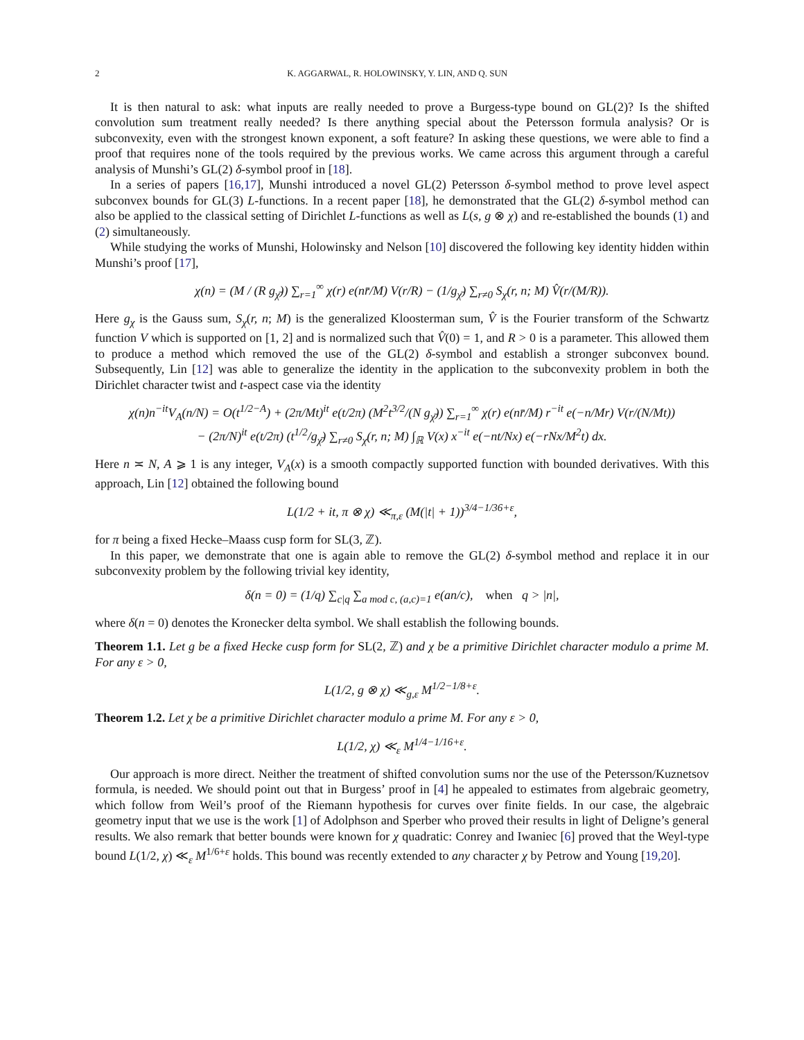2 K. AGGARWAL, R. HOLOWINSKY, Y. LIN, AND Q. SUN
It is then natural to ask: what inputs are really needed to prove a Burgess-type bound on GL(2)? Is the shifted convolution sum treatment really needed? Is there anything special about the Petersson formula analysis? Or is subconvexity, even with the strongest known exponent, a soft feature? In asking these questions, we were able to find a proof that requires none of the tools required by the previous works. We came across this argument through a careful analysis of Munshi’s GL(2) δ-symbol proof in [18].
In a series of papers [16,17], Munshi introduced a novel GL(2) Petersson δ-symbol method to prove level aspect subconvex bounds for GL(3) L-functions. In a recent paper [18], he demonstrated that the GL(2) δ-symbol method can also be applied to the classical setting of Dirichlet L-functions as well as L(s, g ⊗ χ) and re-established the bounds (1) and (2) simultaneously.
While studying the works of Munshi, Holowinsky and Nelson [10] discovered the following key identity hidden within Munshi’s proof [17],
χ(n) = (M / (R g<sub>χ̄</sub>)) ∑<sub>r=1</sub><sup>∞</sup> χ(r) e(nr̄/M) V(r/R) − (1/g<sub>χ̄</sub>) ∑<sub>r≠0</sub> S<sub>χ</sub>(r, n; M) V̂(r/(M/R)).
Here g<sub>χ</sub> is the Gauss sum, S<sub>χ</sub>(r, n; M) is the generalized Kloosterman sum, V̂ is the Fourier transform of the Schwartz function V which is supported on [1, 2] and is normalized such that V̂(0) = 1, and R > 0 is a parameter. This allowed them to produce a method which removed the use of the GL(2) δ-symbol and establish a stronger subconvex bound. Subsequently, Lin [12] was able to generalize the identity in the application to the subconvexity problem in both the Dirichlet character twist and t-aspect case via the identity
χ(n)n<sup>−it</sup>V<sub>A</sub>(n/N) = O(t<sup>1/2−A</sup>) + (2π/Mt)<sup>it</sup> e(t/2π) (M<sup>2</sup>t<sup>3/2</sup>/(N g<sub>χ̄</sub>)) ∑<sub>r=1</sub><sup>∞</sup> χ(r) e(nr̄/M) r<sup>−it</sup> e(−n/Mr) V(r/(N/Mt))
− (2π/N)<sup>it</sup> e(t/2π) (t<sup>1/2</sup>/g<sub>χ̄</sub>) ∑<sub>r≠0</sub> S<sub>χ</sub>(r, n; M) ∫<sub>ℝ</sub> V(x) x<sup>−it</sup> e(−nt/Nx) e(−rNx/M<sup>2</sup>t) dx.
Here n ≍ N, A ⩾ 1 is any integer, V<sub>A</sub>(x) is a smooth compactly supported function with bounded derivatives. With this approach, Lin [12] obtained the following bound
L(1/2 + it, π ⊗ χ) ≪<sub>π,ε</sub> (M(|t| + 1))<sup>3/4−1/36+ε</sup>,
for π being a fixed Hecke–Maass cusp form for SL(3, ℤ).
In this paper, we demonstrate that one is again able to remove the GL(2) δ-symbol method and replace it in our subconvexity problem by the following trivial key identity,
δ(n = 0) = (1/q) ∑<sub>c|q</sub> ∑<sub>a mod c, (a,c)=1</sub> e(an/c), when q > |n|,
where δ(n = 0) denotes the Kronecker delta symbol. We shall establish the following bounds.
Theorem 1.1. Let g be a fixed Hecke cusp form for SL(2, ℤ) and χ be a primitive Dirichlet character modulo a prime M. For any ε > 0,
L(1/2, g ⊗ χ) ≪<sub>g,ε</sub> M<sup>1/2−1/8+ε</sup>.
Theorem 1.2. Let χ be a primitive Dirichlet character modulo a prime M. For any ε > 0,
L(1/2, χ) ≪<sub>ε</sub> M<sup>1/4−1/16+ε</sup>.
Our approach is more direct. Neither the treatment of shifted convolution sums nor the use of the Petersson/Kuznetsov formula, is needed. We should point out that in Burgess’ proof in [4] he appealed to estimates from algebraic geometry, which follow from Weil’s proof of the Riemann hypothesis for curves over finite fields. In our case, the algebraic geometry input that we use is the work [1] of Adolphson and Sperber who proved their results in light of Deligne’s general results. We also remark that better bounds were known for χ quadratic: Conrey and Iwaniec [6] proved that the Weyl-type bound L(1/2, χ) ≪<sub>ε</sub> M<sup>1/6+ε</sup> holds. This bound was recently extended to any character χ by Petrow and Young [19,20].